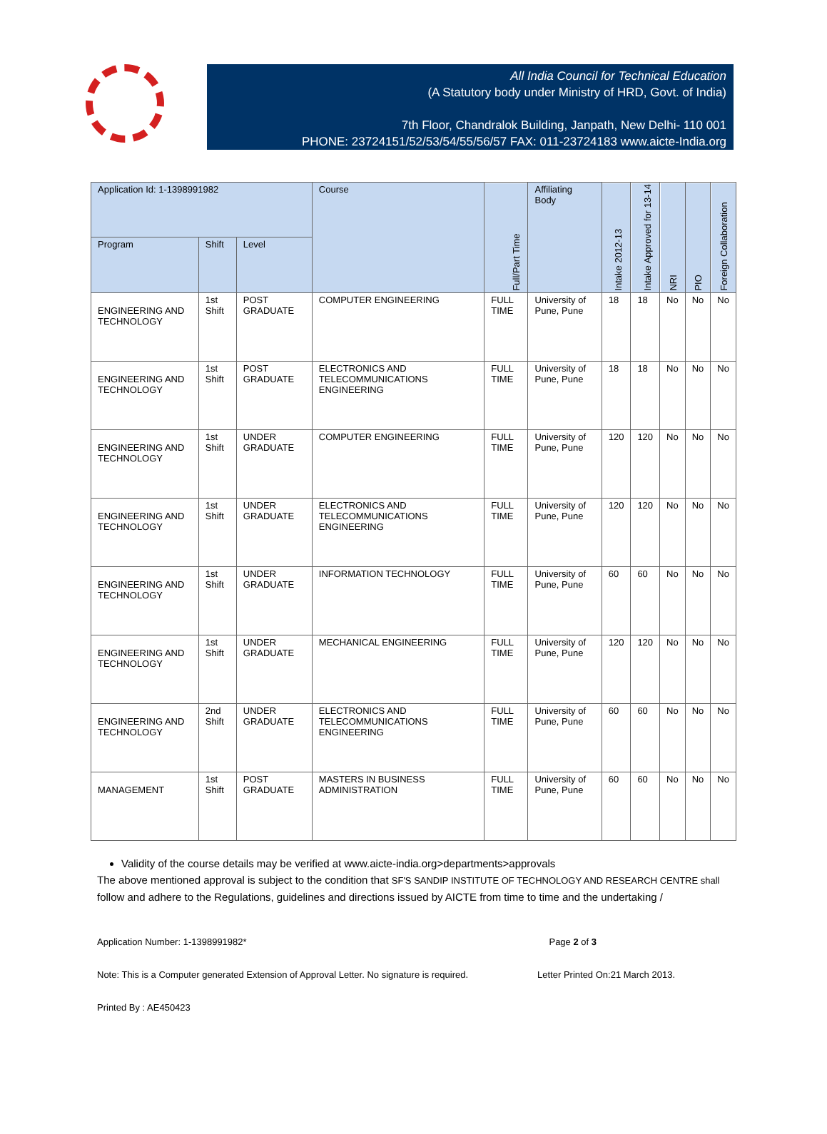All India Council for Technical Education
(A Statutory body under Ministry of HRD, Govt. of India)
7th Floor, Chandralok Building, Janpath, New Delhi- 110 001
PHONE: 23724151/52/53/54/55/56/57 FAX: 011-23724183 www.aicte-India.org
| Application Id: 1-1398991982 | | | Course | Full/Part Time | Affiliating Body | Intake 2012-13 | Intake Approved for 13-14 | NRI | PIO | Foreign Collaboration |
| --- | --- | --- | --- | --- | --- | --- | --- | --- | --- | --- |
| Program | Shift | Level | | | | | | | | |
| ENGINEERING AND TECHNOLOGY | 1st Shift | POST GRADUATE | COMPUTER ENGINEERING | FULL TIME | University of Pune, Pune | 18 | 18 | No | No | No |
| ENGINEERING AND TECHNOLOGY | 1st Shift | POST GRADUATE | ELECTRONICS AND TELECOMMUNICATIONS ENGINEERING | FULL TIME | University of Pune, Pune | 18 | 18 | No | No | No |
| ENGINEERING AND TECHNOLOGY | 1st Shift | UNDER GRADUATE | COMPUTER ENGINEERING | FULL TIME | University of Pune, Pune | 120 | 120 | No | No | No |
| ENGINEERING AND TECHNOLOGY | 1st Shift | UNDER GRADUATE | ELECTRONICS AND TELECOMMUNICATIONS ENGINEERING | FULL TIME | University of Pune, Pune | 120 | 120 | No | No | No |
| ENGINEERING AND TECHNOLOGY | 1st Shift | UNDER GRADUATE | INFORMATION TECHNOLOGY | FULL TIME | University of Pune, Pune | 60 | 60 | No | No | No |
| ENGINEERING AND TECHNOLOGY | 1st Shift | UNDER GRADUATE | MECHANICAL ENGINEERING | FULL TIME | University of Pune, Pune | 120 | 120 | No | No | No |
| ENGINEERING AND TECHNOLOGY | 2nd Shift | UNDER GRADUATE | ELECTRONICS AND TELECOMMUNICATIONS ENGINEERING | FULL TIME | University of Pune, Pune | 60 | 60 | No | No | No |
| MANAGEMENT | 1st Shift | POST GRADUATE | MASTERS IN BUSINESS ADMINISTRATION | FULL TIME | University of Pune, Pune | 60 | 60 | No | No | No |
Validity of the course details may be verified at www.aicte-india.org>departments>approvals
The above mentioned approval is subject to the condition that SF'S SANDIP INSTITUTE OF TECHNOLOGY AND RESEARCH CENTRE shall follow and adhere to the Regulations, guidelines and directions issued by AICTE from time to time and the undertaking /
Application Number: 1-1398991982* Page 2 of 3
Note: This is a Computer generated Extension of Approval Letter. No signature is required. Letter Printed On:21 March 2013.
Printed By : AE450423